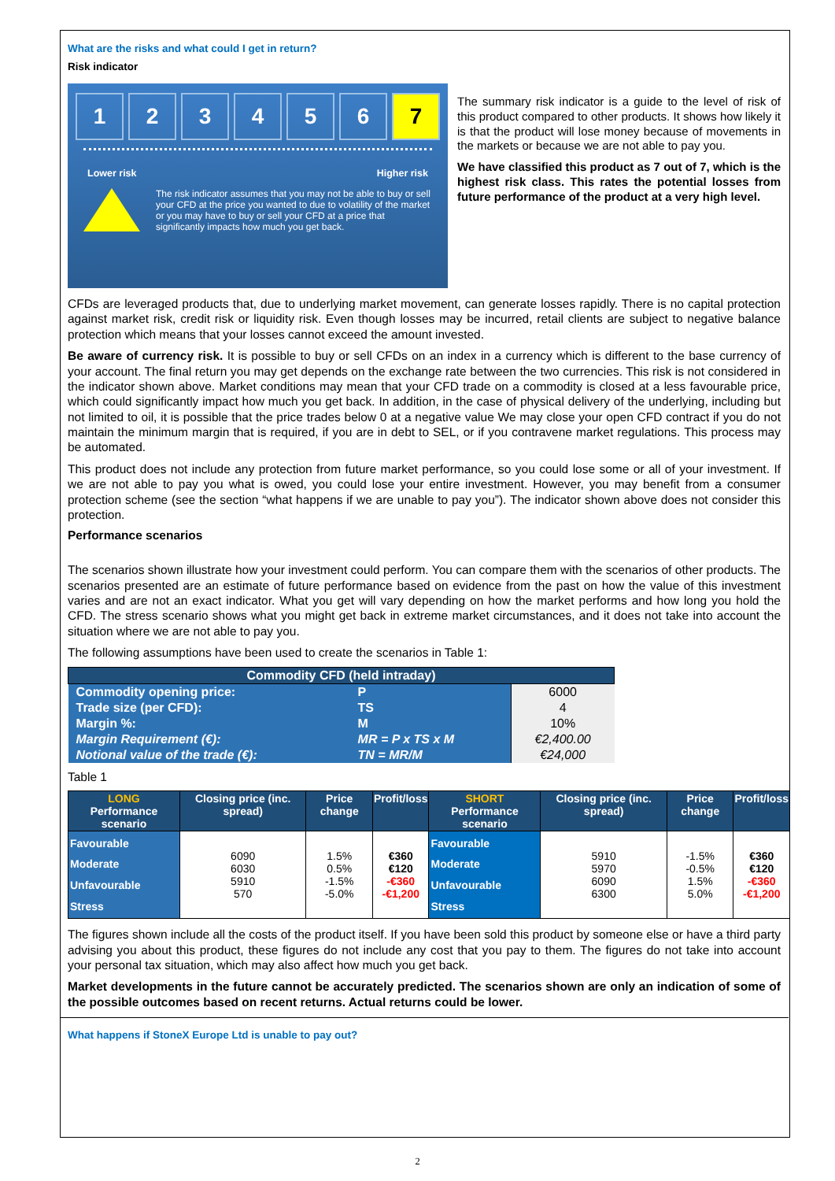What are the risks and what could I get in return?
Risk indicator
123456 7
Lower risk Higher risk
The risk indicator assumes that you may not be able to buy or sell your CFD at the price you wanted to due to volatility of the market or you may have to buy or sell your CFD at a price that significantly impacts how much you get back.
The summary risk indicator is a guide to the level of risk of this product compared to other products. It shows how likely it is that the product will lose money because of movements in the markets or because we are not able to pay you.
We have classified this product as 7 out of 7, which is the highest risk class. This rates the potential losses from future performance of the product at a very high level.
CFDs are leveraged products that, due to underlying market movement, can generate losses rapidly. There is no capital protection against market risk, credit risk or liquidity risk. Even though losses may be incurred, retail clients are subject to negative balance protection which means that your losses cannot exceed the amount invested.
Be aware of currency risk. It is possible to buy or sell CFDs on an index in a currency which is different to the base currency of your account. The final return you may get depends on the exchange rate between the two currencies. This risk is not considered in the indicator shown above. Market conditions may mean that your CFD trade on a commodity is closed at a less favourable price, which could significantly impact how much you get back. In addition, in the case of physical delivery of the underlying, including but not limited to oil, it is possible that the price trades below 0 at a negative value We may close your open CFD contract if you do not maintain the minimum margin that is required, if you are in debt to SEL, or if you contravene market regulations. This process may be automated.
This product does not include any protection from future market performance, so you could lose some or all of your investment. If we are not able to pay you what is owed, you could lose your entire investment. However, you may benefit from a consumer protection scheme (see the section “what happens if we are unable to pay you”). The indicator shown above does not consider this protection.
Performance scenarios
The scenarios shown illustrate how your investment could perform. You can compare them with the scenarios of other products. The scenarios presented are an estimate of future performance based on evidence from the past on how the value of this investment varies and are not an exact indicator. What you get will vary depending on how the market performs and how long you hold the CFD. The stress scenario shows what you might get back in extreme market circumstances, and it does not take into account the situation where we are not able to pay you.
The following assumptions have been used to create the scenarios in Table 1:
| Commodity CFD (held intraday) | | |
| --- | --- | --- |
| Commodity opening price: | P | 6000 |
| Trade size (per CFD): | TS | 4 |
| Margin %: | M | 10% |
| Margin Requirement (€): | MR = P x TS x M | €2,400.00 |
| Notional value of the trade (€): | TN = MR/M | €24,000 |
Table 1
| LONG Performance scenario | Closing price (inc. spread) | Price change | Profit/loss | SHORT Performance scenario | Closing price (inc. spread) | Price change | Profit/loss |
| --- | --- | --- | --- | --- | --- | --- | --- |
| Favourable Moderate Unfavourable Stress | 6090 6030 5910 570 | 1.5% 0.5% -1.5% -5.0% | €360 €120 -€360 -€1,200 | Favourable Moderate Unfavourable Stress | 5910 5970 6090 6300 | -1.5% -0.5% 1.5% 5.0% | €360 €120 -€360 -€1,200 |
The figures shown include all the costs of the product itself. If you have been sold this product by someone else or have a third party advising you about this product, these figures do not include any cost that you pay to them. The figures do not take into account your personal tax situation, which may also affect how much you get back.
Market developments in the future cannot be accurately predicted. The scenarios shown are only an indication of some of the possible outcomes based on recent returns. Actual returns could be lower.
What happens if StoneX Europe Ltd is unable to pay out?
2